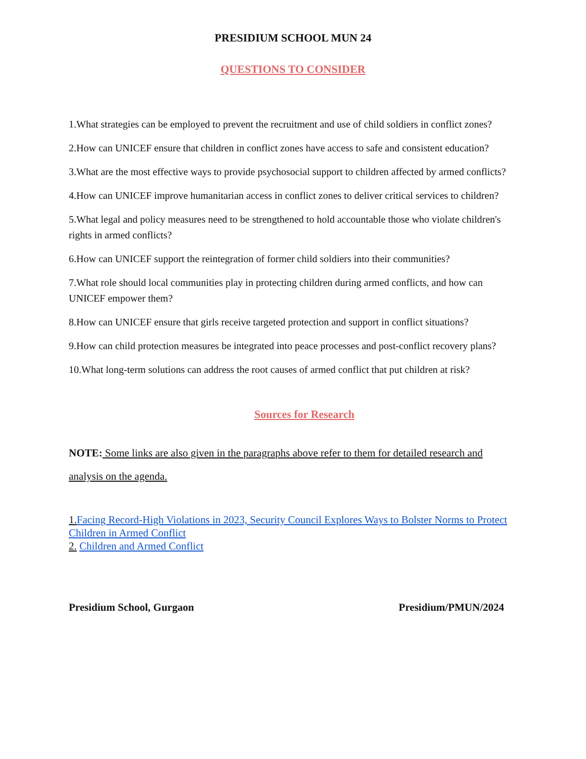PRESIDIUM SCHOOL MUN 24
QUESTIONS TO CONSIDER
1.What strategies can be employed to prevent the recruitment and use of child soldiers in conflict zones?
2.How can UNICEF ensure that children in conflict zones have access to safe and consistent education?
3.What are the most effective ways to provide psychosocial support to children affected by armed conflicts?
4.How can UNICEF improve humanitarian access in conflict zones to deliver critical services to children?
5.What legal and policy measures need to be strengthened to hold accountable those who violate children's rights in armed conflicts?
6.How can UNICEF support the reintegration of former child soldiers into their communities?
7.What role should local communities play in protecting children during armed conflicts, and how can UNICEF empower them?
8.How can UNICEF ensure that girls receive targeted protection and support in conflict situations?
9.How can child protection measures be integrated into peace processes and post-conflict recovery plans?
10.What long-term solutions can address the root causes of armed conflict that put children at risk?
Sources for Research
NOTE: Some links are also given in the paragraphs above refer to them for detailed research and analysis on the agenda.
1. Facing Record-High Violations in 2023, Security Council Explores Ways to Bolster Norms to Protect Children in Armed Conflict
2. Children and Armed Conflict
Presidium School, Gurgaon Presidium/PMUN/2024